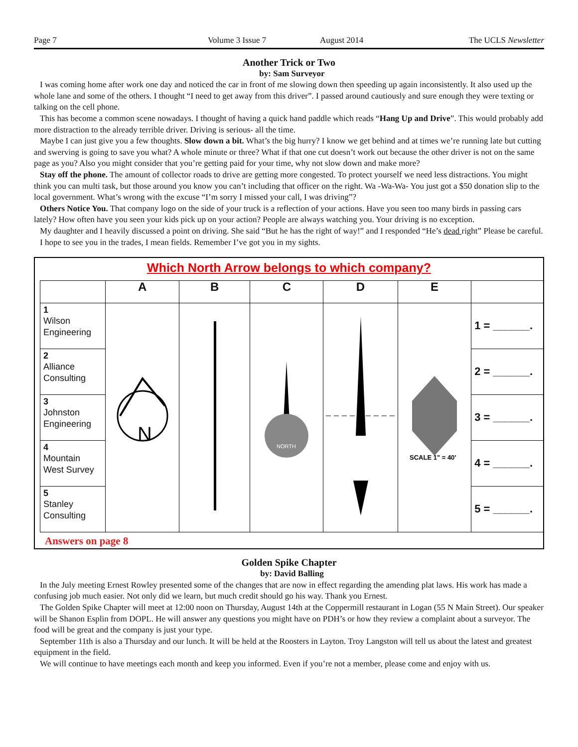Page 7 Volume 3 Issue 7 August 2014 The UCLS Newsletter
Another Trick or Two
by: Sam Surveyor
I was coming home after work one day and noticed the car in front of me slowing down then speeding up again inconsistently. It also used up the whole lane and some of the others. I thought “I need to get away from this driver”. I passed around cautiously and sure enough they were texting or talking on the cell phone.
This has become a common scene nowadays. I thought of having a quick hand paddle which reads “Hang Up and Drive”. This would probably add more distraction to the already terrible driver. Driving is serious- all the time.
Maybe I can just give you a few thoughts. Slow down a bit. What’s the big hurry? I know we get behind and at times we’re running late but cutting and swerving is going to save you what? A whole minute or three? What if that one cut doesn’t work out because the other driver is not on the same page as you? Also you might consider that you’re getting paid for your time, why not slow down and make more?
Stay off the phone. The amount of collector roads to drive are getting more congested. To protect yourself we need less distractions. You might think you can multi task, but those around you know you can’t including that officer on the right. Wa -Wa-Wa- You just got a $50 donation slip to the local government. What’s wrong with the excuse “I’m sorry I missed your call, I was driving”?
Others Notice You. That company logo on the side of your truck is a reflection of your actions. Have you seen too many birds in passing cars lately? How often have you seen your kids pick up on your action? People are always watching you. Your driving is no exception.
My daughter and I heavily discussed a point on driving. She said “But he has the right of way!” and I responded “He’s dead right” Please be careful.
I hope to see you in the trades, I mean fields. Remember I’ve got you in my sights.
Which North Arrow belongs to which company?
| | A | B | C | D | E | |
| --- | --- | --- | --- | --- | --- | --- |
| 1 Wilson Engineering | N | | NORTH | | SCALE 1" = 40' | 1 = ______. |
| 2 Alliance Consulting | | | | | | 2 = ______. |
| 3 Johnston Engineering | | | | | | 3 = ______. |
| 4 Mountain West Survey | | | | | | 4 = ______. |
| 5 Stanley Consulting | | | | | | 5 = ______. |
Answers on page 8
Golden Spike Chapter
by: David Balling
In the July meeting Ernest Rowley presented some of the changes that are now in effect regarding the amending plat laws. His work has made a confusing job much easier. Not only did we learn, but much credit should go his way. Thank you Ernest.
The Golden Spike Chapter will meet at 12:00 noon on Thursday, August 14th at the Coppermill restaurant in Logan (55 N Main Street). Our speaker will be Shanon Esplin from DOPL. He will answer any questions you might have on PDH’s or how they review a complaint about a surveyor. The food will be great and the company is just your type.
September 11th is also a Thursday and our lunch. It will be held at the Roosters in Layton. Troy Langston will tell us about the latest and greatest equipment in the field.
We will continue to have meetings each month and keep you informed. Even if you’re not a member, please come and enjoy with us.